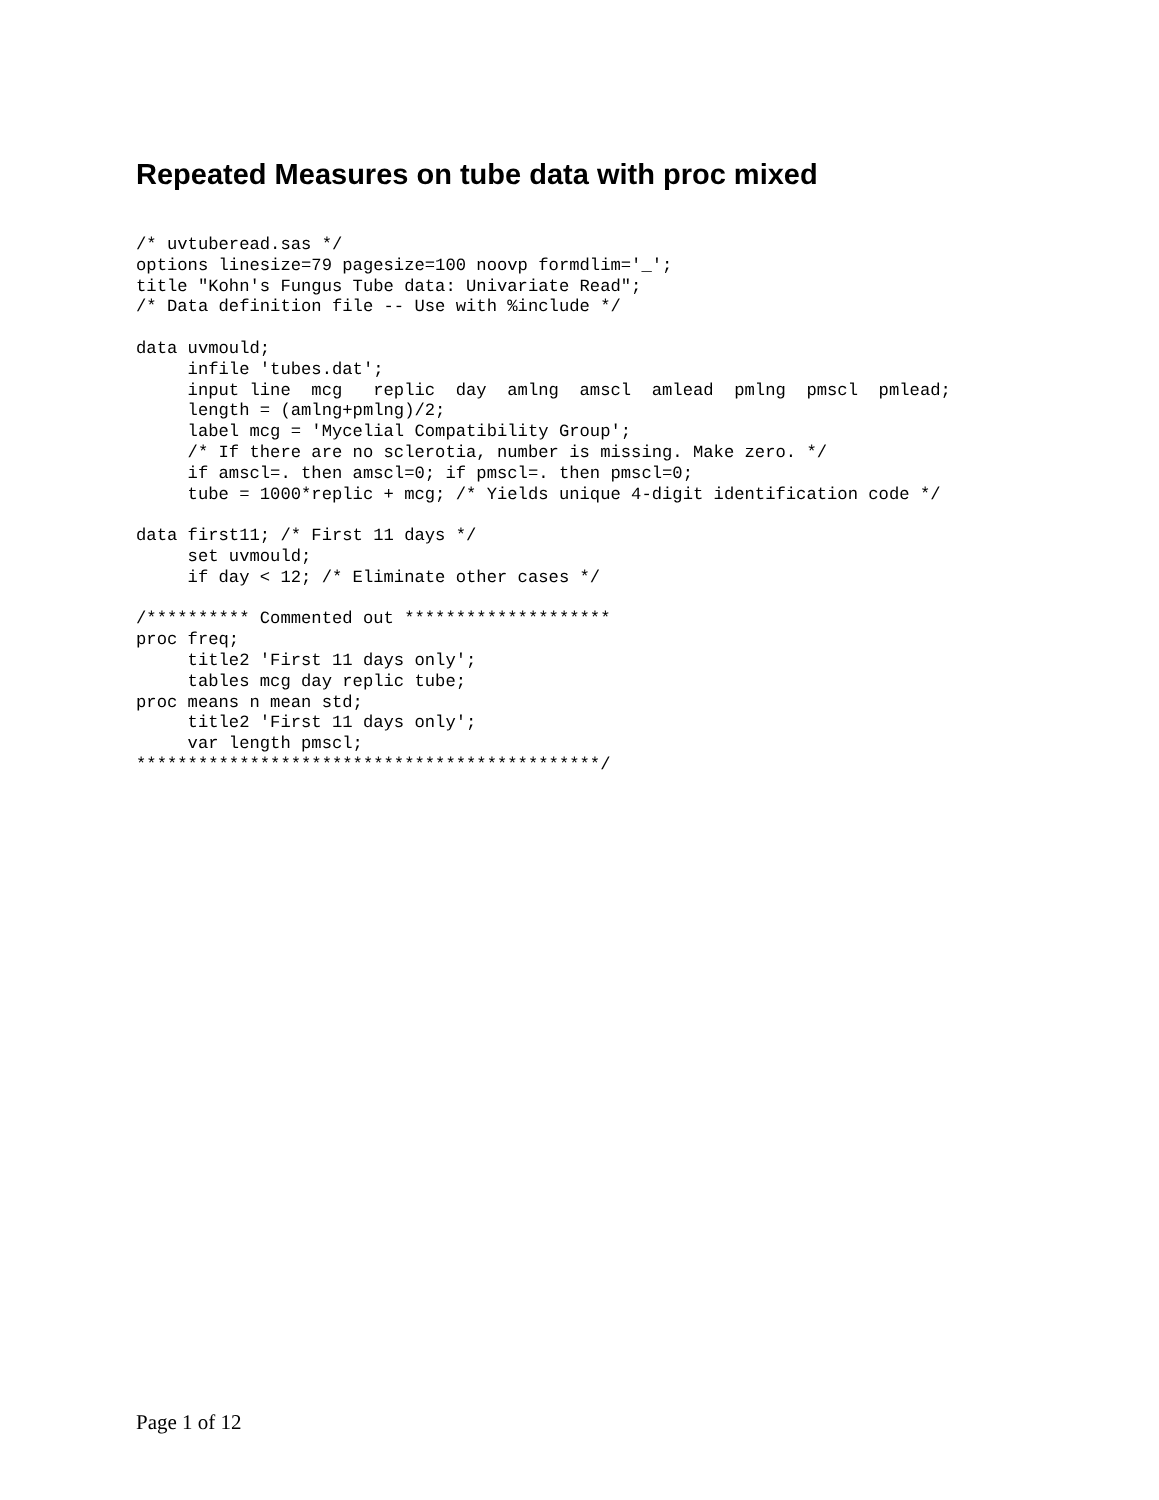Repeated Measures on tube data with proc mixed
/* uvtuberead.sas */
options linesize=79 pagesize=100 noovp formdlim='_';
title "Kohn's Fungus Tube data: Univariate Read";
/* Data definition file -- Use with %include */

data uvmould;
     infile 'tubes.dat';
     input line  mcg   replic  day  amlng  amscl  amlead  pmlng  pmscl  pmlead;
     length = (amlng+pmlng)/2;
     label mcg = 'Mycelial Compatibility Group';
     /* If there are no sclerotia, number is missing. Make zero. */
     if amscl=. then amscl=0; if pmscl=. then pmscl=0;
     tube = 1000*replic + mcg; /* Yields unique 4-digit identification code */

data first11; /* First 11 days */
     set uvmould;
     if day < 12; /* Eliminate other cases */

/********** Commented out ********************
proc freq;
     title2 'First 11 days only';
     tables mcg day replic tube;
proc means n mean std;
     title2 'First 11 days only';
     var length pmscl;
*********************************************/
Page 1 of 12